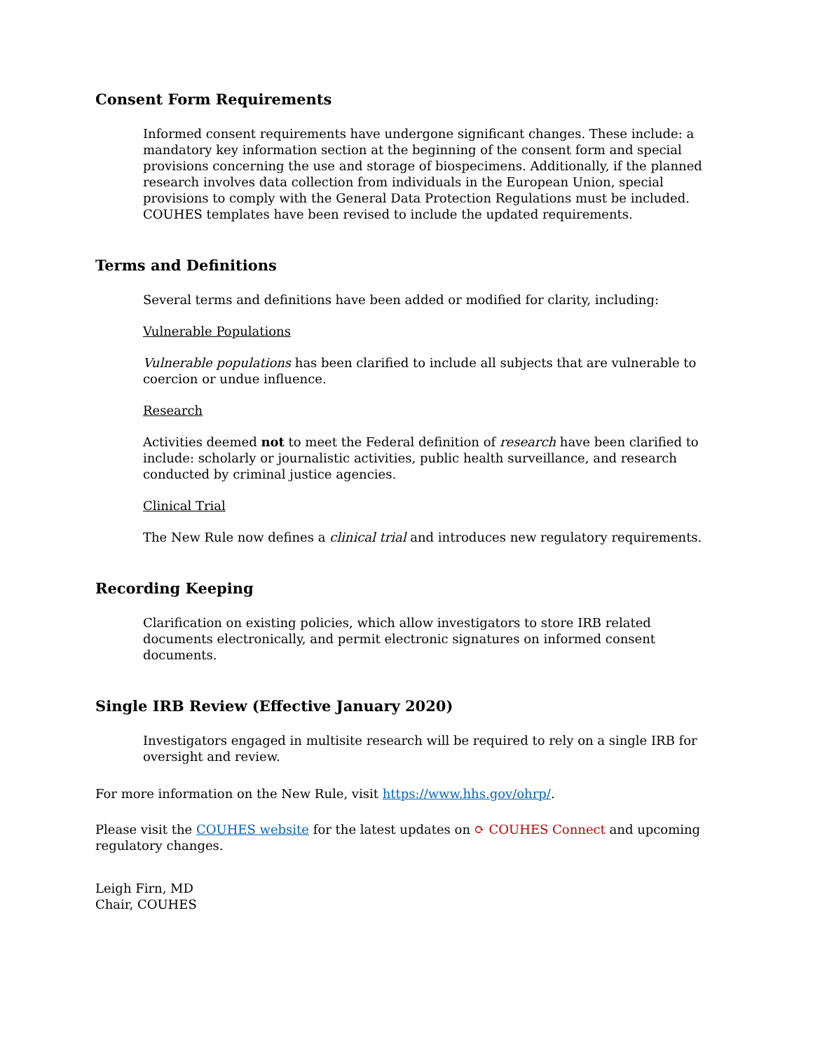Consent Form Requirements
Informed consent requirements have undergone significant changes. These include: a mandatory key information section at the beginning of the consent form and special provisions concerning the use and storage of biospecimens. Additionally, if the planned research involves data collection from individuals in the European Union, special provisions to comply with the General Data Protection Regulations must be included. COUHES templates have been revised to include the updated requirements.
Terms and Definitions
Several terms and definitions have been added or modified for clarity, including:
Vulnerable Populations
Vulnerable populations has been clarified to include all subjects that are vulnerable to coercion or undue influence.
Research
Activities deemed not to meet the Federal definition of research have been clarified to include: scholarly or journalistic activities, public health surveillance, and research conducted by criminal justice agencies.
Clinical Trial
The New Rule now defines a clinical trial and introduces new regulatory requirements.
Recording Keeping
Clarification on existing policies, which allow investigators to store IRB related documents electronically, and permit electronic signatures on informed consent documents.
Single IRB Review (Effective January 2020)
Investigators engaged in multisite research will be required to rely on a single IRB for oversight and review.
For more information on the New Rule, visit https://www.hhs.gov/ohrp/.
Please visit the COUHES website for the latest updates on ⟳ COUHES Connect and upcoming regulatory changes.
Leigh Firn, MD
Chair, COUHES